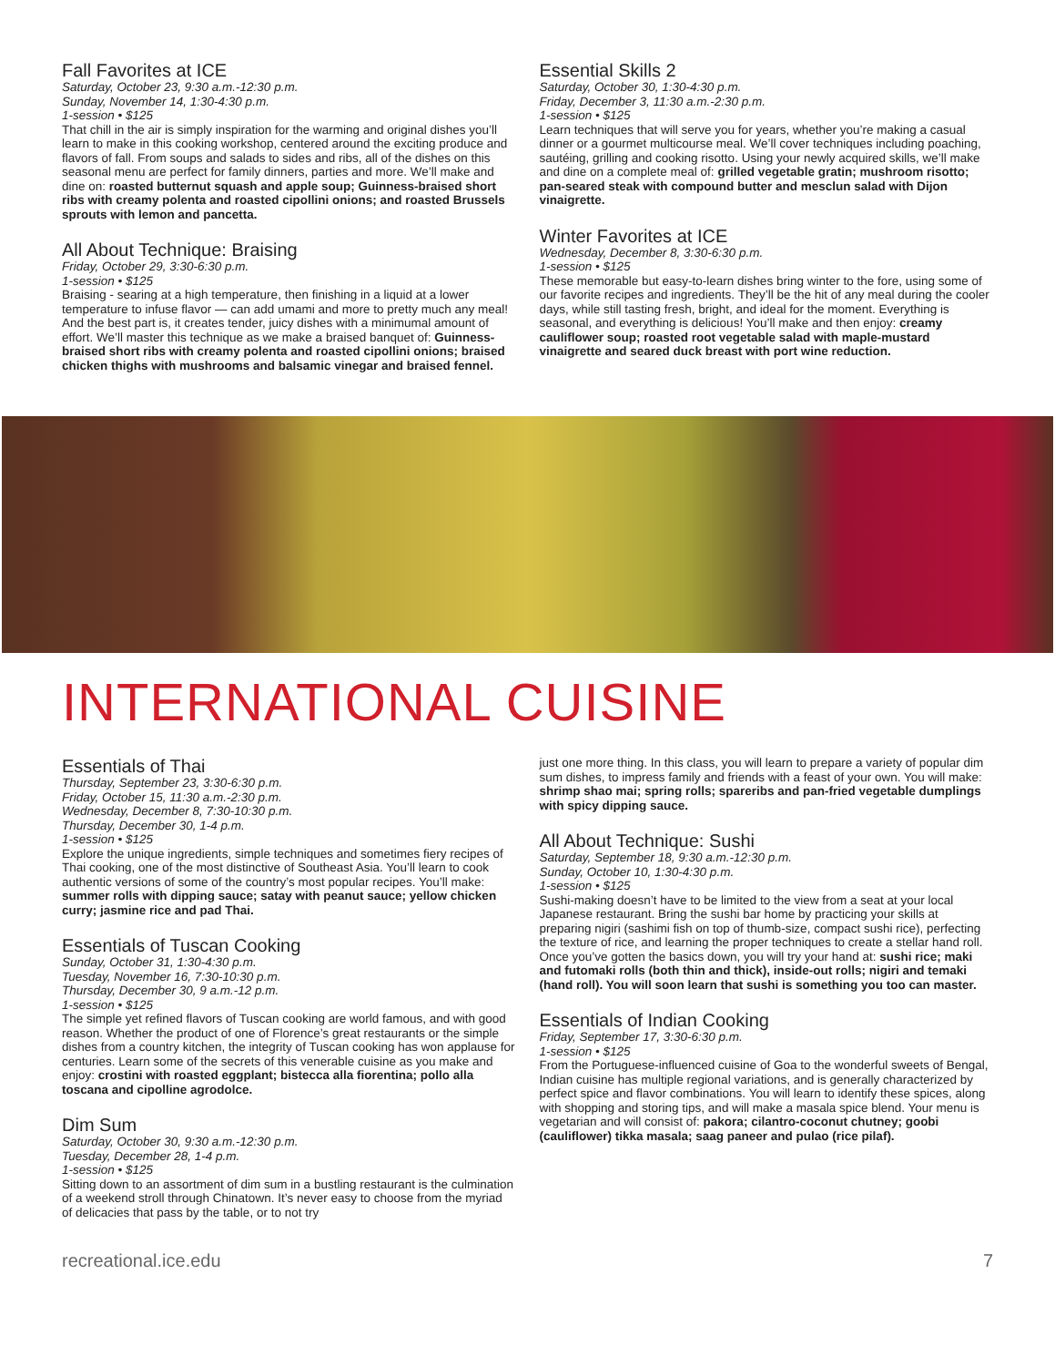Fall Favorites at ICE
Saturday, October 23, 9:30 a.m.-12:30 p.m.
Sunday, November 14, 1:30-4:30 p.m.
1-session • $125
That chill in the air is simply inspiration for the warming and original dishes you’ll learn to make in this cooking workshop, centered around the exciting produce and flavors of fall. From soups and salads to sides and ribs, all of the dishes on this seasonal menu are perfect for family dinners, parties and more. We’ll make and dine on: roasted butternut squash and apple soup; Guinness-braised short ribs with creamy polenta and roasted cipollini onions; and roasted Brussels sprouts with lemon and pancetta.
All About Technique: Braising
Friday, October 29, 3:30-6:30 p.m.
1-session • $125
Braising - searing at a high temperature, then finishing in a liquid at a lower temperature to infuse flavor — can add umami and more to pretty much any meal! And the best part is, it creates tender, juicy dishes with a minimumal amount of effort. We’ll master this technique as we make a braised banquet of: Guinness-braised short ribs with creamy polenta and roasted cipollini onions; braised chicken thighs with mushrooms and balsamic vinegar and braised fennel.
Essential Skills 2
Saturday, October 30, 1:30-4:30 p.m.
Friday, December 3, 11:30 a.m.-2:30 p.m.
1-session • $125
Learn techniques that will serve you for years, whether you’re making a casual dinner or a gourmet multicourse meal. We’ll cover techniques including poaching, sautéing, grilling and cooking risotto. Using your newly acquired skills, we’ll make and dine on a complete meal of: grilled vegetable gratin; mushroom risotto; pan-seared steak with compound butter and mesclun salad with Dijon vinaigrette.
Winter Favorites at ICE
Wednesday, December 8, 3:30-6:30 p.m.
1-session • $125
These memorable but easy-to-learn dishes bring winter to the fore, using some of our favorite recipes and ingredients. They’ll be the hit of any meal during the cooler days, while still tasting fresh, bright, and ideal for the moment. Everything is seasonal, and everything is delicious! You’ll make and then enjoy: creamy cauliflower soup; roasted root vegetable salad with maple-mustard vinaigrette and seared duck breast with port wine reduction.
INTERNATIONAL CUISINE
Essentials of Thai
Thursday, September 23, 3:30-6:30 p.m.
Friday, October 15, 11:30 a.m.-2:30 p.m.
Wednesday, December 8, 7:30-10:30 p.m.
Thursday, December 30, 1-4 p.m.
1-session • $125
Explore the unique ingredients, simple techniques and sometimes fiery recipes of Thai cooking, one of the most distinctive of Southeast Asia. You’ll learn to cook authentic versions of some of the country’s most popular recipes. You’ll make: summer rolls with dipping sauce; satay with peanut sauce; yellow chicken curry; jasmine rice and pad Thai.
Essentials of Tuscan Cooking
Sunday, October 31, 1:30-4:30 p.m.
Tuesday, November 16, 7:30-10:30 p.m.
Thursday, December 30, 9 a.m.-12 p.m.
1-session • $125
The simple yet refined flavors of Tuscan cooking are world famous, and with good reason. Whether the product of one of Florence’s great restaurants or the simple dishes from a country kitchen, the integrity of Tuscan cooking has won applause for centuries. Learn some of the secrets of this venerable cuisine as you make and enjoy: crostini with roasted eggplant; bistecca alla fiorentina; pollo alla toscana and cipolline agrodolce.
Dim Sum
Saturday, October 30, 9:30 a.m.-12:30 p.m.
Tuesday, December 28, 1-4 p.m.
1-session • $125
Sitting down to an assortment of dim sum in a bustling restaurant is the culmination of a weekend stroll through Chinatown. It’s never easy to choose from the myriad of delicacies that pass by the table, or to not try
just one more thing. In this class, you will learn to prepare a variety of popular dim sum dishes, to impress family and friends with a feast of your own. You will make: shrimp shao mai; spring rolls; spareribs and pan-fried vegetable dumplings with spicy dipping sauce.
All About Technique: Sushi
Saturday, September 18, 9:30 a.m.-12:30 p.m.
Sunday, October 10, 1:30-4:30 p.m.
1-session • $125
Sushi-making doesn’t have to be limited to the view from a seat at your local Japanese restaurant. Bring the sushi bar home by practicing your skills at preparing nigiri (sashimi fish on top of thumb-size, compact sushi rice), perfecting the texture of rice, and learning the proper techniques to create a stellar hand roll. Once you’ve gotten the basics down, you will try your hand at: sushi rice; maki and futomaki rolls (both thin and thick), inside-out rolls; nigiri and temaki (hand roll). You will soon learn that sushi is something you too can master.
Essentials of Indian Cooking
Friday, September 17, 3:30-6:30 p.m.
1-session • $125
From the Portuguese-influenced cuisine of Goa to the wonderful sweets of Bengal, Indian cuisine has multiple regional variations, and is generally characterized by perfect spice and flavor combinations. You will learn to identify these spices, along with shopping and storing tips, and will make a masala spice blend. Your menu is vegetarian and will consist of: pakora; cilantro-coconut chutney; goobi (cauliflower) tikka masala; saag paneer and pulao (rice pilaf).
recreational.ice.edu 7